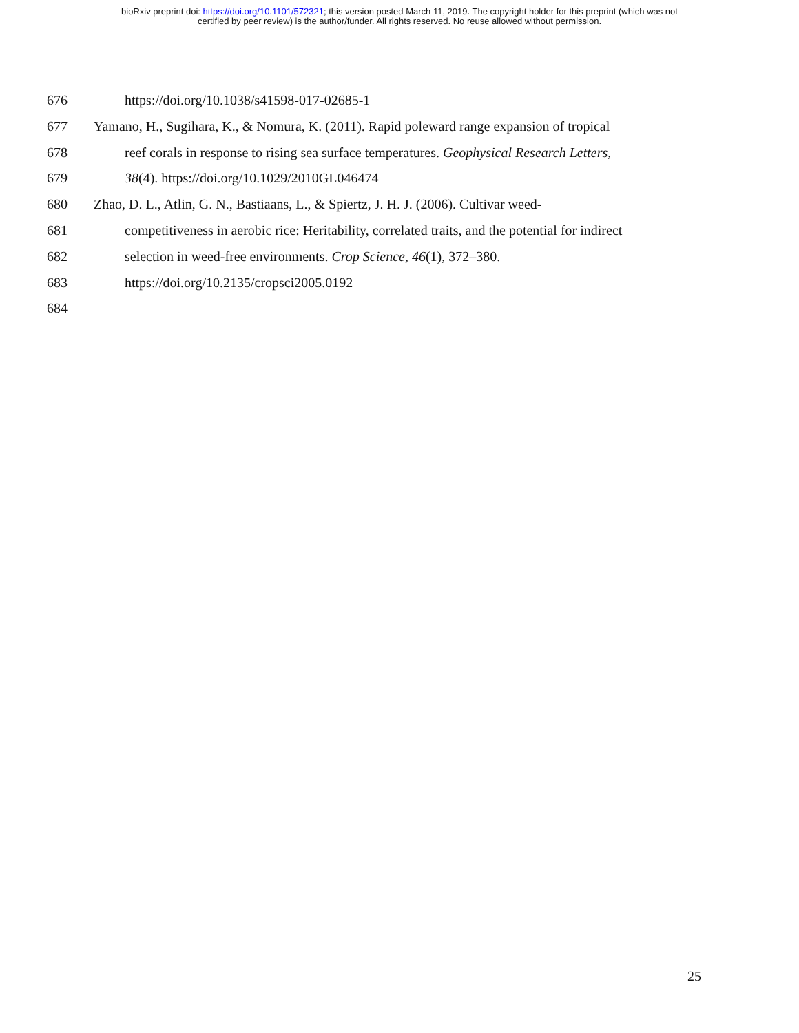bioRxiv preprint doi: https://doi.org/10.1101/572321; this version posted March 11, 2019. The copyright holder for this preprint (which was not
certified by peer review) is the author/funder. All rights reserved. No reuse allowed without permission.
676 https://doi.org/10.1038/s41598-017-02685-1
677 Yamano, H., Sugihara, K., & Nomura, K. (2011). Rapid poleward range expansion of tropical
678 reef corals in response to rising sea surface temperatures. Geophysical Research Letters,
679 38(4). https://doi.org/10.1029/2010GL046474
680 Zhao, D. L., Atlin, G. N., Bastiaans, L., & Spiertz, J. H. J. (2006). Cultivar weed-
681 competitiveness in aerobic rice: Heritability, correlated traits, and the potential for indirect
682 selection in weed-free environments. Crop Science, 46(1), 372–380.
683 https://doi.org/10.2135/cropsci2005.0192
684
25